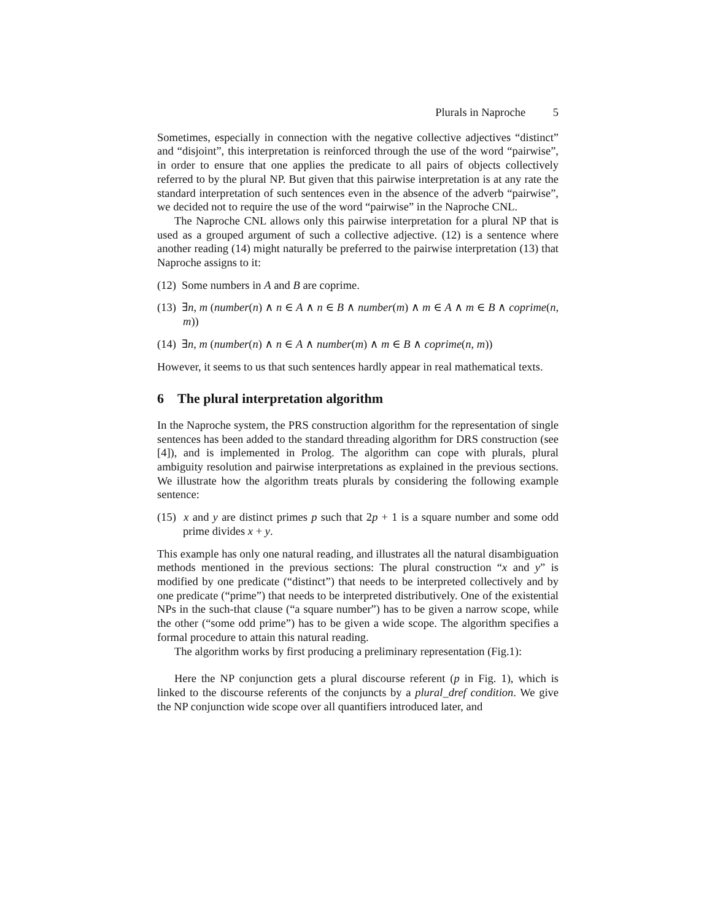Plurals in Naproche 5
Sometimes, especially in connection with the negative collective adjectives “distinct” and “disjoint”, this interpretation is reinforced through the use of the word “pairwise”, in order to ensure that one applies the predicate to all pairs of objects collectively referred to by the plural NP. But given that this pairwise interpretation is at any rate the standard interpretation of such sentences even in the absence of the adverb “pairwise”, we decided not to require the use of the word “pairwise” in the Naproche CNL.
The Naproche CNL allows only this pairwise interpretation for a plural NP that is used as a grouped argument of such a collective adjective. (12) is a sentence where another reading (14) might naturally be preferred to the pairwise interpretation (13) that Naproche assigns to it:
(12) Some numbers in A and B are coprime.
(13) ∃n, m (number(n) ∧ n ∈ A ∧ n ∈ B ∧ number(m) ∧ m ∈ A ∧ m ∈ B ∧ coprime(n, m))
(14) ∃n, m (number(n) ∧ n ∈ A ∧ number(m) ∧ m ∈ B ∧ coprime(n, m))
However, it seems to us that such sentences hardly appear in real mathematical texts.
6 The plural interpretation algorithm
In the Naproche system, the PRS construction algorithm for the representation of single sentences has been added to the standard threading algorithm for DRS construction (see [4]), and is implemented in Prolog. The algorithm can cope with plurals, plural ambiguity resolution and pairwise interpretations as explained in the previous sections. We illustrate how the algorithm treats plurals by considering the following example sentence:
(15) x and y are distinct primes p such that 2p + 1 is a square number and some odd prime divides x + y.
This example has only one natural reading, and illustrates all the natural disambiguation methods mentioned in the previous sections: The plural construction “x and y” is modified by one predicate (“distinct”) that needs to be interpreted collectively and by one predicate (“prime”) that needs to be interpreted distributively. One of the existential NPs in the such-that clause (“a square number”) has to be given a narrow scope, while the other (“some odd prime”) has to be given a wide scope. The algorithm specifies a formal procedure to attain this natural reading.
The algorithm works by first producing a preliminary representation (Fig.1):
Here the NP conjunction gets a plural discourse referent (p in Fig. 1), which is linked to the discourse referents of the conjuncts by a plural_dref condition. We give the NP conjunction wide scope over all quantifiers introduced later, and